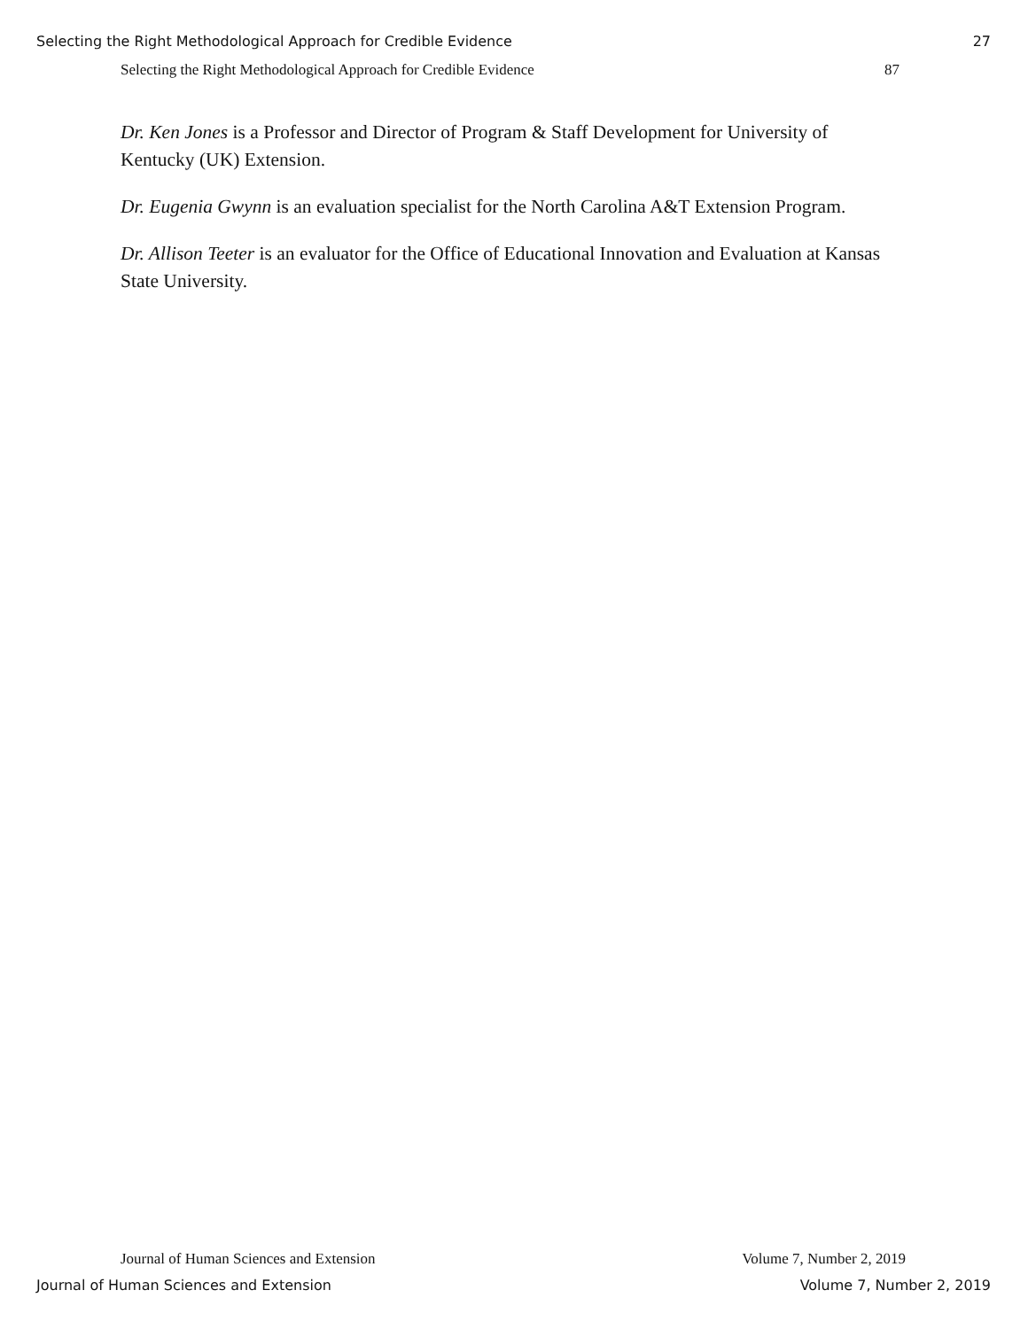Selecting the Right Methodological Approach for Credible Evidence 27
Selecting the Right Methodological Approach for Credible Evidence 87
Dr. Ken Jones is a Professor and Director of Program & Staff Development for University of Kentucky (UK) Extension.
Dr. Eugenia Gwynn is an evaluation specialist for the North Carolina A&T Extension Program.
Dr. Allison Teeter is an evaluator for the Office of Educational Innovation and Evaluation at Kansas State University.
Journal of Human Sciences and Extension Volume 7, Number 2, 2019
Journal of Human Sciences and Extension Volume 7, Number 2, 2019